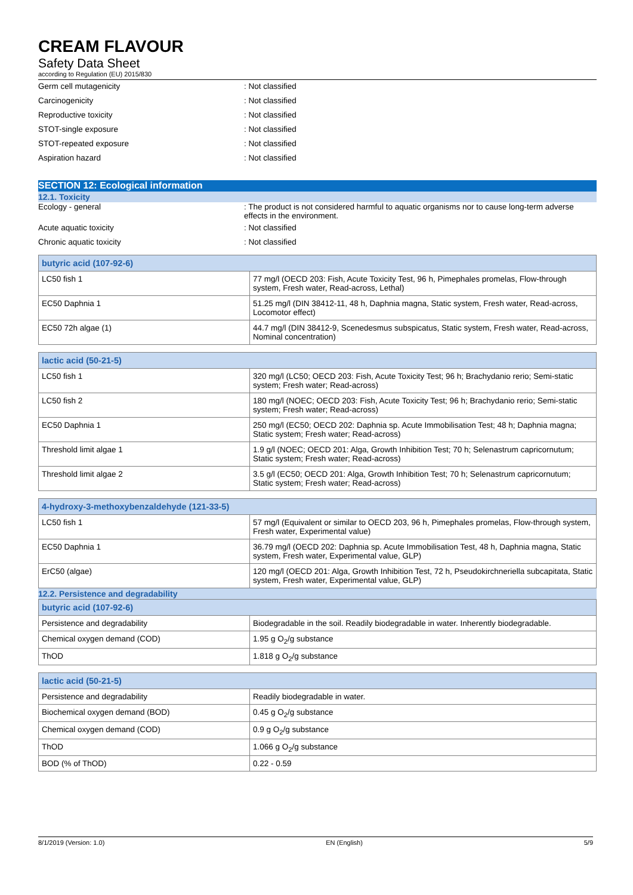CREAM FLAVOUR
Safety Data Sheet
according to Regulation (EU) 2015/830
Germ cell mutagenicity: Not classified
Carcinogenicity: Not classified
Reproductive toxicity: Not classified
STOT-single exposure: Not classified
STOT-repeated exposure: Not classified
Aspiration hazard: Not classified
SECTION 12: Ecological information
12.1. Toxicity
Ecology - general: The product is not considered harmful to aquatic organisms nor to cause long-term adverse effects in the environment.
Acute aquatic toxicity: Not classified
Chronic aquatic toxicity: Not classified
| butyric acid (107-92-6) | |
| --- | --- |
| LC50 fish 1 | 77 mg/l (OECD 203: Fish, Acute Toxicity Test, 96 h, Pimephales promelas, Flow-through system, Fresh water, Read-across, Lethal) |
| EC50 Daphnia 1 | 51.25 mg/l (DIN 38412-11, 48 h, Daphnia magna, Static system, Fresh water, Read-across, Locomotor effect) |
| EC50 72h algae (1) | 44.7 mg/l (DIN 38412-9, Scenedesmus subspicatus, Static system, Fresh water, Read-across, Nominal concentration) |
| lactic acid (50-21-5) | |
| --- | --- |
| LC50 fish 1 | 320 mg/l (LC50; OECD 203: Fish, Acute Toxicity Test; 96 h; Brachydanio rerio; Semi-static system; Fresh water; Read-across) |
| LC50 fish 2 | 180 mg/l (NOEC; OECD 203: Fish, Acute Toxicity Test; 96 h; Brachydanio rerio; Semi-static system; Fresh water; Read-across) |
| EC50 Daphnia 1 | 250 mg/l (EC50; OECD 202: Daphnia sp. Acute Immobilisation Test; 48 h; Daphnia magna; Static system; Fresh water; Read-across) |
| Threshold limit algae 1 | 1.9 g/l (NOEC; OECD 201: Alga, Growth Inhibition Test; 70 h; Selenastrum capricornutum; Static system; Fresh water; Read-across) |
| Threshold limit algae 2 | 3.5 g/l (EC50; OECD 201: Alga, Growth Inhibition Test; 70 h; Selenastrum capricornutum; Static system; Fresh water; Read-across) |
| 4-hydroxy-3-methoxybenzaldehyde (121-33-5) | |
| --- | --- |
| LC50 fish 1 | 57 mg/l (Equivalent or similar to OECD 203, 96 h, Pimephales promelas, Flow-through system, Fresh water, Experimental value) |
| EC50 Daphnia 1 | 36.79 mg/l (OECD 202: Daphnia sp. Acute Immobilisation Test, 48 h, Daphnia magna, Static system, Fresh water, Experimental value, GLP) |
| ErC50 (algae) | 120 mg/l (OECD 201: Alga, Growth Inhibition Test, 72 h, Pseudokirchneriella subcapitata, Static system, Fresh water, Experimental value, GLP) |
12.2. Persistence and degradability
| butyric acid (107-92-6) | |
| --- | --- |
| Persistence and degradability | Biodegradable in the soil. Readily biodegradable in water. Inherently biodegradable. |
| Chemical oxygen demand (COD) | 1.95 g O<sub>2</sub>/g substance |
| ThOD | 1.818 g O<sub>2</sub>/g substance |
| lactic acid (50-21-5) | |
| --- | --- |
| Persistence and degradability | Readily biodegradable in water. |
| Biochemical oxygen demand (BOD) | 0.45 g O<sub>2</sub>/g substance |
| Chemical oxygen demand (COD) | 0.9 g O<sub>2</sub>/g substance |
| ThOD | 1.066 g O<sub>2</sub>/g substance |
| BOD (% of ThOD) | 0.22 - 0.59 |
8/1/2019 (Version: 1.0) EN (English) 5/9